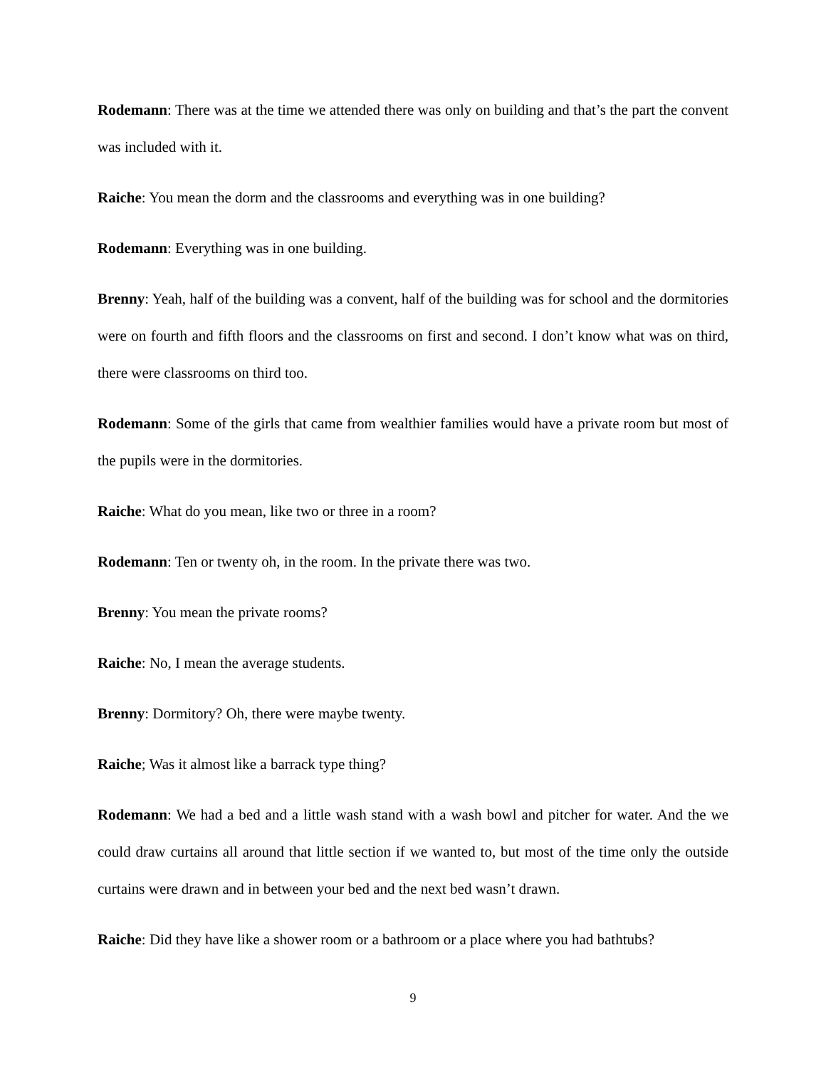Rodemann: There was at the time we attended there was only on building and that’s the part the convent was included with it.
Raiche: You mean the dorm and the classrooms and everything was in one building?
Rodemann: Everything was in one building.
Brenny: Yeah, half of the building was a convent, half of the building was for school and the dormitories were on fourth and fifth floors and the classrooms on first and second. I don’t know what was on third, there were classrooms on third too.
Rodemann: Some of the girls that came from wealthier families would have a private room but most of the pupils were in the dormitories.
Raiche: What do you mean, like two or three in a room?
Rodemann: Ten or twenty oh, in the room. In the private there was two.
Brenny: You mean the private rooms?
Raiche: No, I mean the average students.
Brenny: Dormitory? Oh, there were maybe twenty.
Raiche; Was it almost like a barrack type thing?
Rodemann: We had a bed and a little wash stand with a wash bowl and pitcher for water. And the we could draw curtains all around that little section if we wanted to, but most of the time only the outside curtains were drawn and in between your bed and the next bed wasn’t drawn.
Raiche: Did they have like a shower room or a bathroom or a place where you had bathtubs?
9